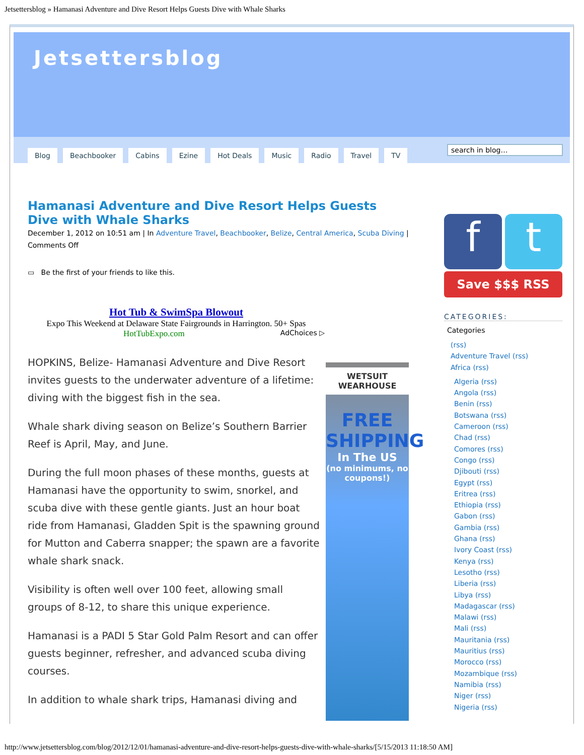Jetsettersblog » Hamanasi Adventure and Dive Resort Helps Guests Dive with Whale Sharks
Jetsettersblog
Blog Beachbooker Cabins Ezine Hot Deals Music Radio Travel TV
search in blog…
Hamanasi Adventure and Dive Resort Helps Guests Dive with Whale Sharks
December 1, 2012 on 10:51 am | In Adventure Travel, Beachbooker, Belize, Central America, Scuba Diving |
Comments Off
▭ Be the first of your friends to like this.
Hot Tub & SwimSpa Blowout
Expo This Weekend at Delaware State Fairgrounds in Harrington. 50+ Spas
HotTubExpo.com AdChoices ▷
HOPKINS, Belize- Hamanasi Adventure and Dive Resort invites guests to the underwater adventure of a lifetime: diving with the biggest fish in the sea.
Whale shark diving season on Belize’s Southern Barrier Reef is April, May, and June.
During the full moon phases of these months, guests at Hamanasi have the opportunity to swim, snorkel, and scuba dive with these gentle giants. Just an hour boat ride from Hamanasi, Gladden Spit is the spawning ground for Mutton and Caberra snapper; the spawn are a favorite whale shark snack.
Visibility is often well over 100 feet, allowing small groups of 8-12, to share this unique experience.
Hamanasi is a PADI 5 Star Gold Palm Resort and can offer guests beginner, refresher, and advanced scuba diving courses.
In addition to whale shark trips, Hamanasi diving and
WETSUIT WEARHOUSE
FREE SHIPPING
In The US
(no minimums, no coupons!)
f t
Save $$$ RSS
CATEGORIES:
Categories
(rss)
Adventure Travel (rss)
Africa (rss)
Algeria (rss)
Angola (rss)
Benin (rss)
Botswana (rss)
Cameroon (rss)
Chad (rss)
Comores (rss)
Congo (rss)
Djibouti (rss)
Egypt (rss)
Eritrea (rss)
Ethiopia (rss)
Gabon (rss)
Gambia (rss)
Ghana (rss)
Ivory Coast (rss)
Kenya (rss)
Lesotho (rss)
Liberia (rss)
Libya (rss)
Madagascar (rss)
Malawi (rss)
Mali (rss)
Mauritania (rss)
Mauritius (rss)
Morocco (rss)
Mozambique (rss)
Namibia (rss)
Niger (rss)
Nigeria (rss)
http://www.jetsettersblog.com/blog/2012/12/01/hamanasi-adventure-and-dive-resort-helps-guests-dive-with-whale-sharks/[5/15/2013 11:18:50 AM]